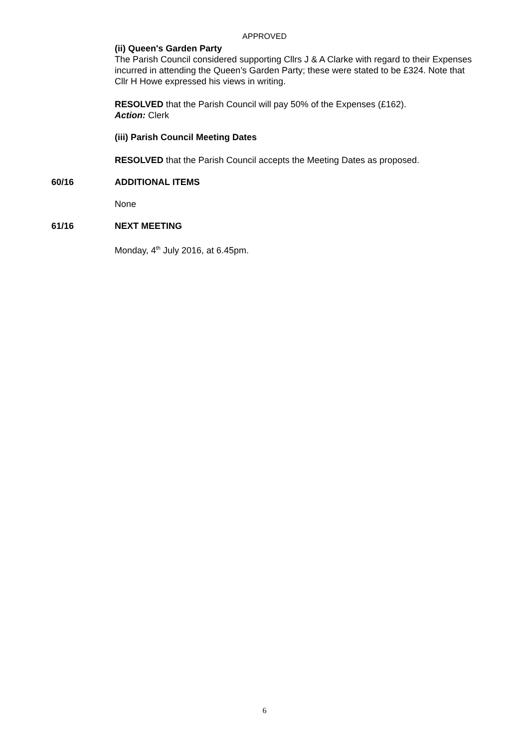APPROVED
(ii) Queen's Garden Party
The Parish Council considered supporting Cllrs J & A Clarke with regard to their Expenses incurred in attending the Queen’s Garden Party; these were stated to be £324. Note that Cllr H Howe expressed his views in writing.
RESOLVED that the Parish Council will pay 50% of the Expenses (£162).
Action: Clerk
(iii) Parish Council Meeting Dates
RESOLVED that the Parish Council accepts the Meeting Dates as proposed.
60/16 ADDITIONAL ITEMS
None
61/16 NEXT MEETING
Monday, 4<sup>th</sup> July 2016, at 6.45pm.
6